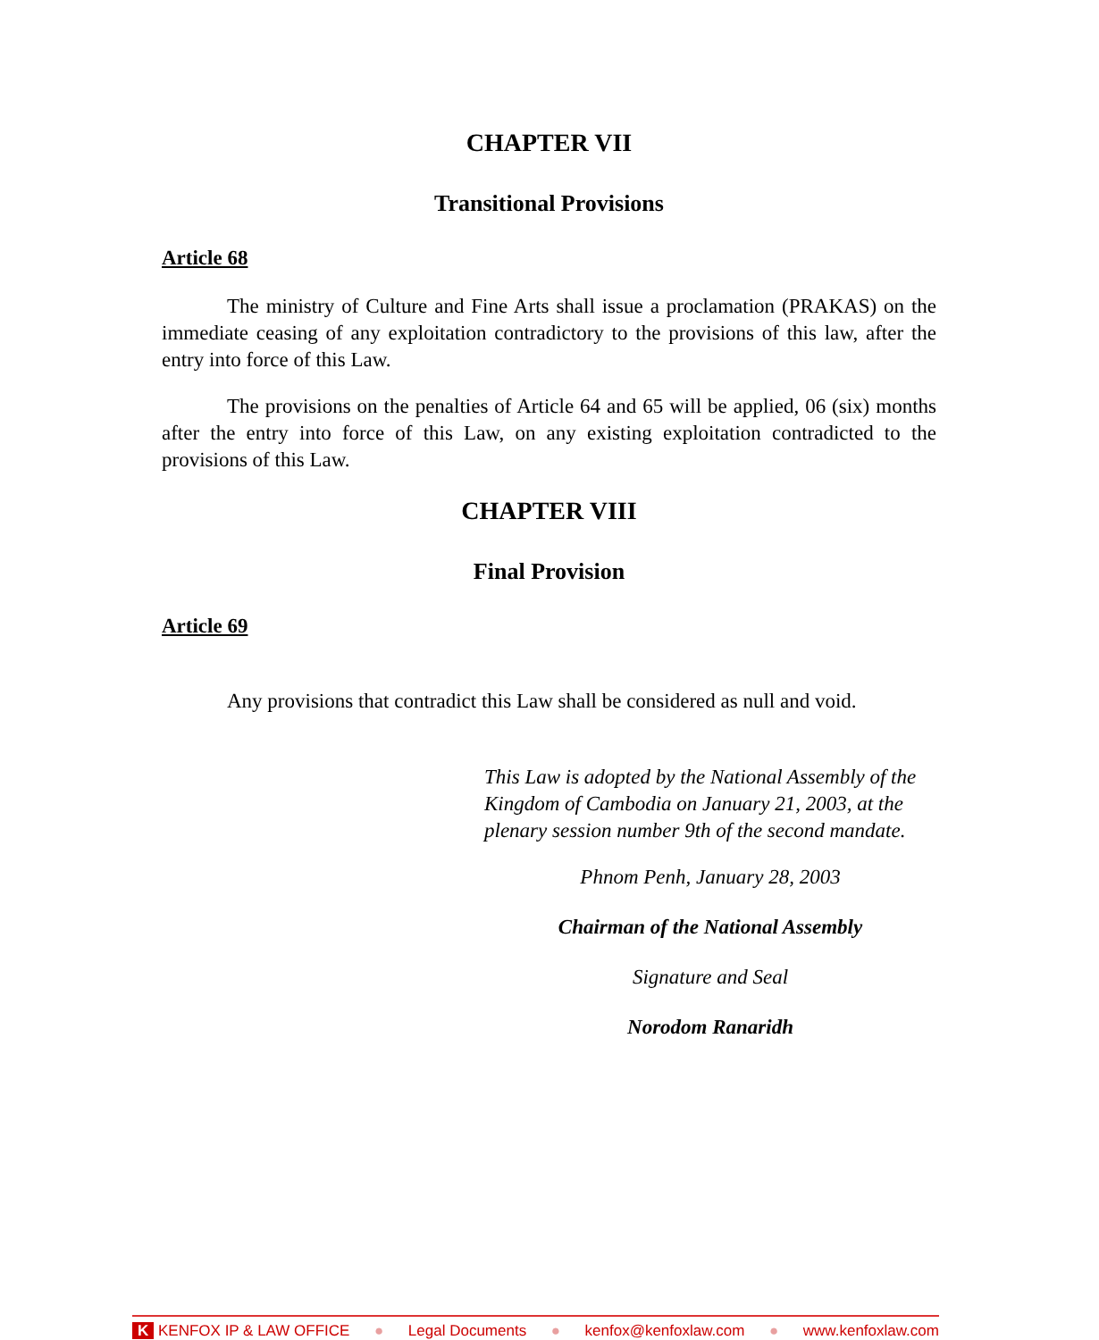CHAPTER VII
Transitional Provisions
Article 68
The ministry of Culture and Fine Arts shall issue a proclamation (PRAKAS) on the immediate ceasing of any exploitation contradictory to the provisions of this law, after the entry into force of this Law.
The provisions on the penalties of Article 64 and 65 will be applied, 06 (six) months after the entry into force of this Law, on any existing exploitation contradicted to the provisions of this Law.
CHAPTER VIII
Final Provision
Article 69
Any provisions that contradict this Law shall be considered as null and void.
This Law is adopted by the National Assembly of the Kingdom of Cambodia on January 21, 2003, at the plenary session number 9th of the second mandate.
Phnom Penh, January 28, 2003
Chairman of the National Assembly
Signature and Seal
Norodom Ranaridh
K KENFOX IP & LAW OFFICE ● Legal Documents ● kenfox@kenfoxlaw.com ● www.kenfoxlaw.com